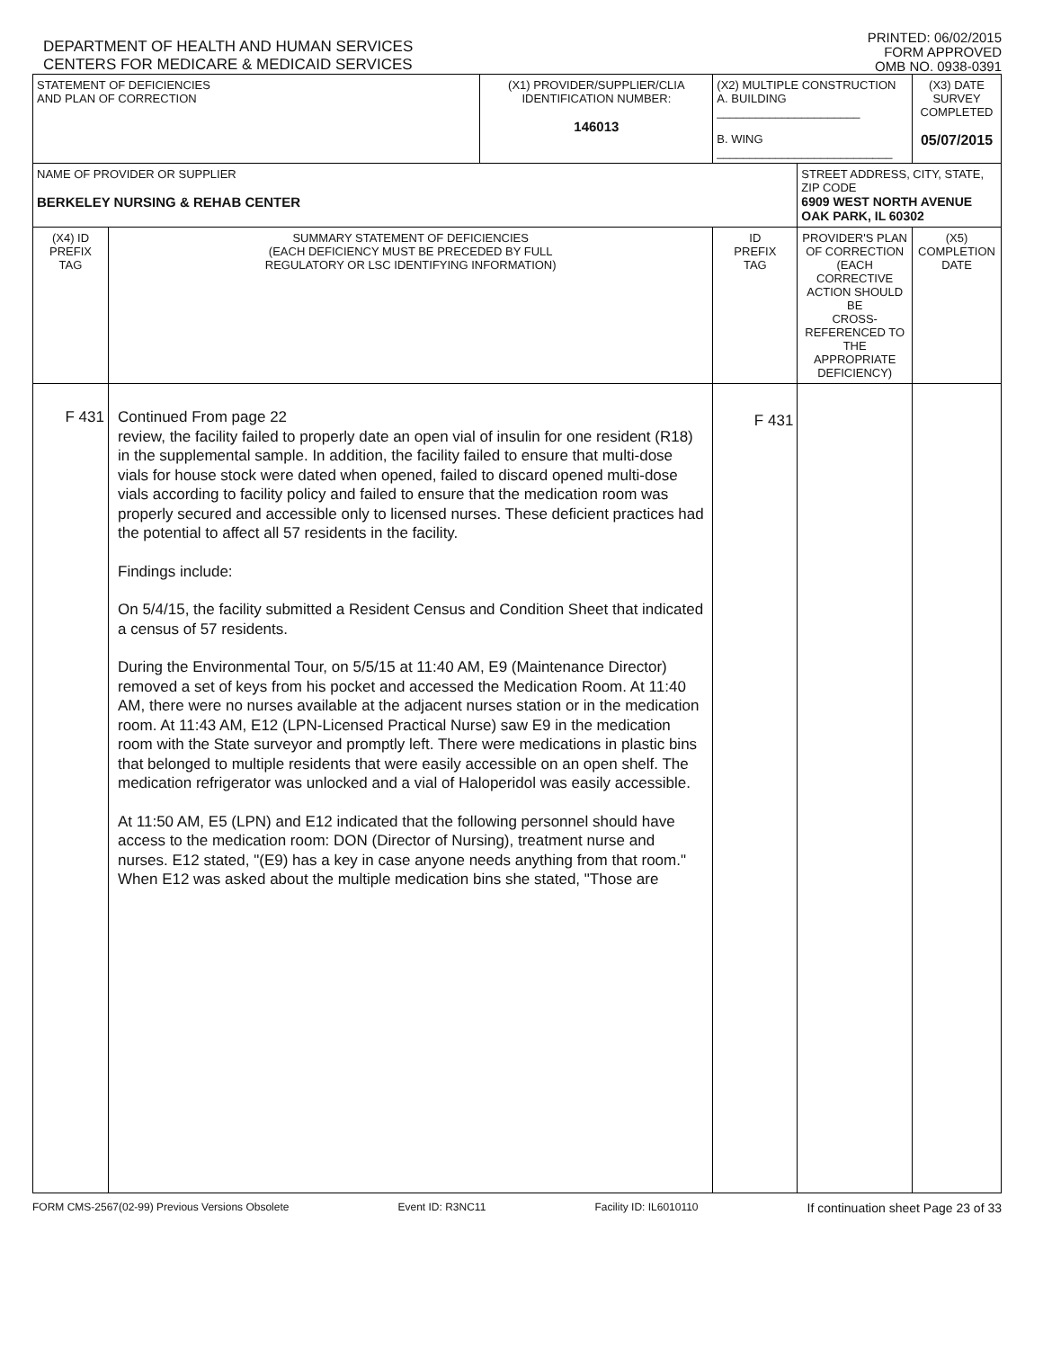DEPARTMENT OF HEALTH AND HUMAN SERVICES
CENTERS FOR MEDICARE & MEDICAID SERVICES
PRINTED: 06/02/2015
FORM APPROVED
OMB NO. 0938-0391
| STATEMENT OF DEFICIENCIES AND PLAN OF CORRECTION | | (X1) PROVIDER/SUPPLIER/CLIA IDENTIFICATION NUMBER: 146013 | (X2) MULTIPLE CONSTRUCTION A. BUILDING ______________________ B. WING ___________________________ | | (X3) DATE SURVEY COMPLETED 05/07/2015 |
| NAME OF PROVIDER OR SUPPLIER BERKELEY NURSING & REHAB CENTER | | | | STREET ADDRESS, CITY, STATE, ZIP CODE 6909 WEST NORTH AVENUE OAK PARK, IL 60302 | |
| (X4) ID PREFIX TAG | SUMMARY STATEMENT OF DEFICIENCIES (EACH DEFICIENCY MUST BE PRECEDED BY FULL REGULATORY OR LSC IDENTIFYING INFORMATION) | | ID PREFIX TAG | PROVIDER'S PLAN OF CORRECTION (EACH CORRECTIVE ACTION SHOULD BE CROSS-REFERENCED TO THE APPROPRIATE DEFICIENCY) | (X5) COMPLETION DATE |
| F 431 | Continued From page 22 review, the facility failed to properly date an open vial of insulin for one resident (R18) in the supplemental sample. In addition, the facility failed to ensure that multi-dose vials for house stock were dated when opened, failed to discard opened multi-dose vials according to facility policy and failed to ensure that the medication room was properly secured and accessible only to licensed nurses. These deficient practices had the potential to affect all 57 residents in the facility. Findings include: On 5/4/15, the facility submitted a Resident Census and Condition Sheet that indicated a census of 57 residents. During the Environmental Tour, on 5/5/15 at 11:40 AM, E9 (Maintenance Director) removed a set of keys from his pocket and accessed the Medication Room. At 11:40 AM, there were no nurses available at the adjacent nurses station or in the medication room. At 11:43 AM, E12 (LPN-Licensed Practical Nurse) saw E9 in the medication room with the State surveyor and promptly left. There were medications in plastic bins that belonged to multiple residents that were easily accessible on an open shelf. The medication refrigerator was unlocked and a vial of Haloperidol was easily accessible. At 11:50 AM, E5 (LPN) and E12 indicated that the following personnel should have access to the medication room: DON (Director of Nursing), treatment nurse and nurses. E12 stated, "(E9) has a key in case anyone needs anything from that room." When E12 was asked about the multiple medication bins she stated, "Those are | | F 431 | | |
FORM CMS-2567(02-99) Previous Versions Obsolete Event ID: R3NC11 Facility ID: IL6010110 If continuation sheet Page 23 of 33